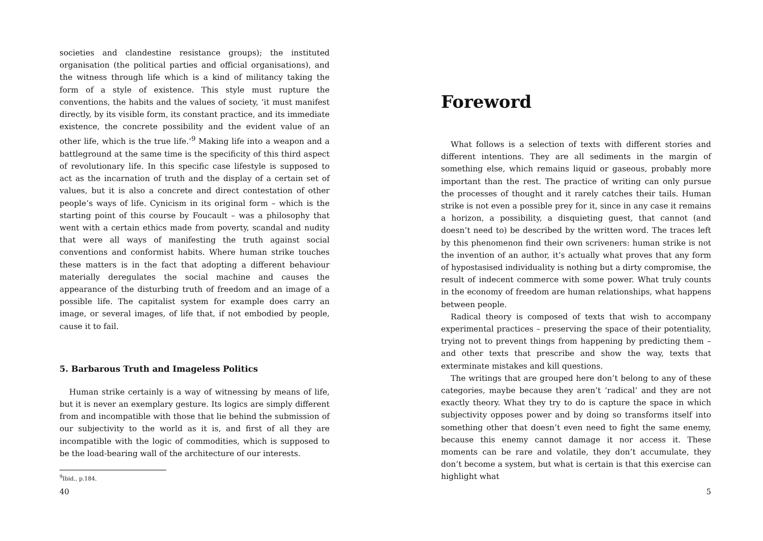societies and clandestine resistance groups); the instituted organisation (the political parties and official organisations), and the witness through life which is a kind of militancy taking the form of a style of existence. This style must rupture the conventions, the habits and the values of society, ‘it must manifest directly, by its visible form, its constant practice, and its immediate existence, the concrete possibility and the evident value of an other life, which is the true life.’<sup>9</sup> Making life into a weapon and a battleground at the same time is the specificity of this third aspect of revolutionary life. In this specific case lifestyle is supposed to act as the incarnation of truth and the display of a certain set of values, but it is also a concrete and direct contestation of other people’s ways of life. Cynicism in its original form – which is the starting point of this course by Foucault – was a philosophy that went with a certain ethics made from poverty, scandal and nudity that were all ways of manifesting the truth against social conventions and conformist habits. Where human strike touches these matters is in the fact that adopting a different behaviour materially deregulates the social machine and causes the appearance of the disturbing truth of freedom and an image of a possible life. The capitalist system for example does carry an image, or several images, of life that, if not embodied by people, cause it to fail.
5. Barbarous Truth and Imageless Politics
Human strike certainly is a way of witnessing by means of life, but it is never an exemplary gesture. Its logics are simply different from and incompatible with those that lie behind the submission of our subjectivity to the world as it is, and first of all they are incompatible with the logic of commodities, which is supposed to be the load-bearing wall of the architecture of our interests.
<sup>9</sup> Ibid., p.184.
40
Foreword
What follows is a selection of texts with different stories and different intentions. They are all sediments in the margin of something else, which remains liquid or gaseous, probably more important than the rest. The practice of writing can only pursue the processes of thought and it rarely catches their tails. Human strike is not even a possible prey for it, since in any case it remains a horizon, a possibility, a disquieting guest, that cannot (and doesn’t need to) be described by the written word. The traces left by this phenomenon find their own scriveners: human strike is not the invention of an author, it’s actually what proves that any form of hypostasised individuality is nothing but a dirty compromise, the result of indecent commerce with some power. What truly counts in the economy of freedom are human relationships, what happens between people.
Radical theory is composed of texts that wish to accompany experimental practices – preserving the space of their potentiality, trying not to prevent things from happening by predicting them – and other texts that prescribe and show the way, texts that exterminate mistakes and kill questions.
The writings that are grouped here don’t belong to any of these categories, maybe because they aren’t ‘radical’ and they are not exactly theory. What they try to do is capture the space in which subjectivity opposes power and by doing so transforms itself into something other that doesn’t even need to fight the same enemy, because this enemy cannot damage it nor access it. These moments can be rare and volatile, they don’t accumulate, they don’t become a system, but what is certain is that this exercise can highlight what
5